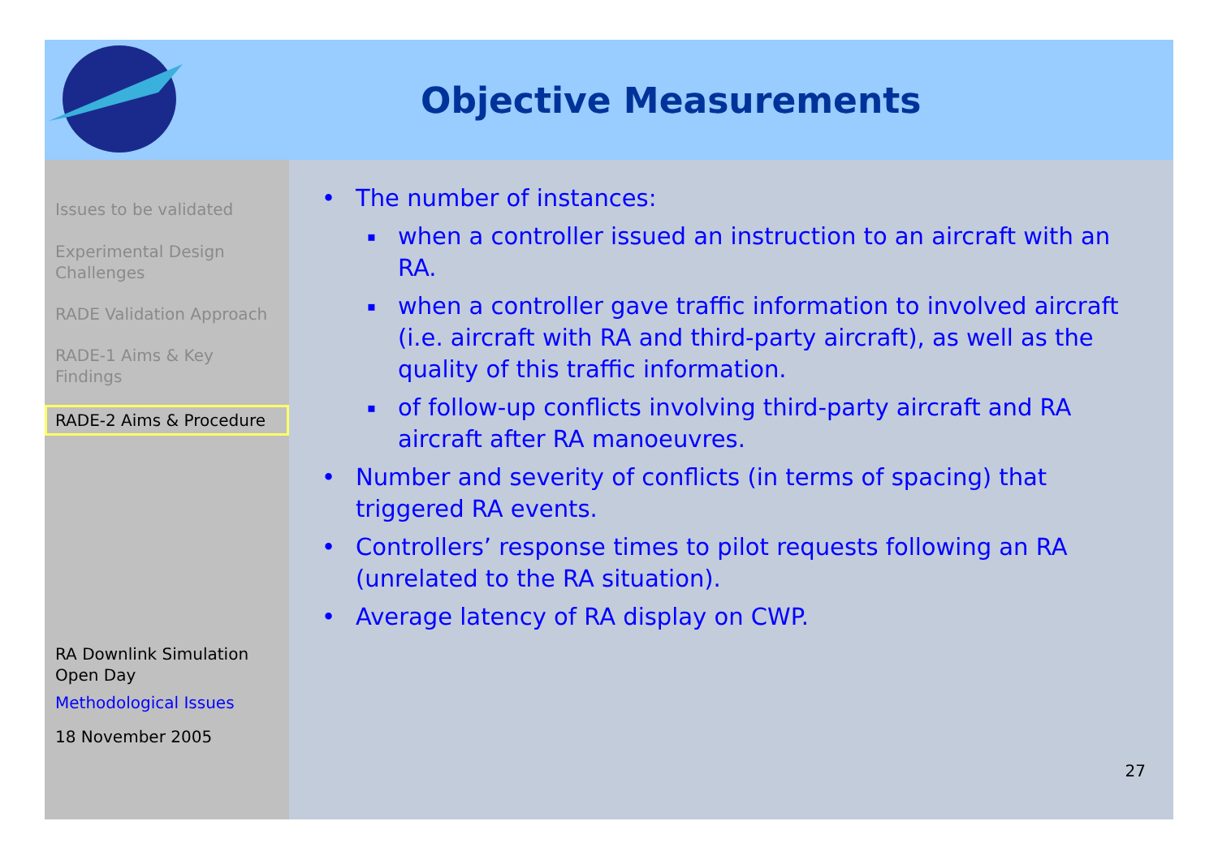Objective Measurements
Issues to be validated
Experimental Design Challenges
RADE Validation Approach
RADE-1 Aims & Key Findings
RADE-2 Aims & Procedure
RA Downlink Simulation Open Day
Methodological Issues
18 November 2005
• The number of instances:
▪ when a controller issued an instruction to an aircraft with an RA.
▪ when a controller gave traffic information to involved aircraft (i.e. aircraft with RA and third-party aircraft), as well as the quality of this traffic information.
▪ of follow-up conflicts involving third-party aircraft and RA aircraft after RA manoeuvres.
• Number and severity of conflicts (in terms of spacing) that triggered RA events.
• Controllers’ response times to pilot requests following an RA (unrelated to the RA situation).
• Average latency of RA display on CWP.
27